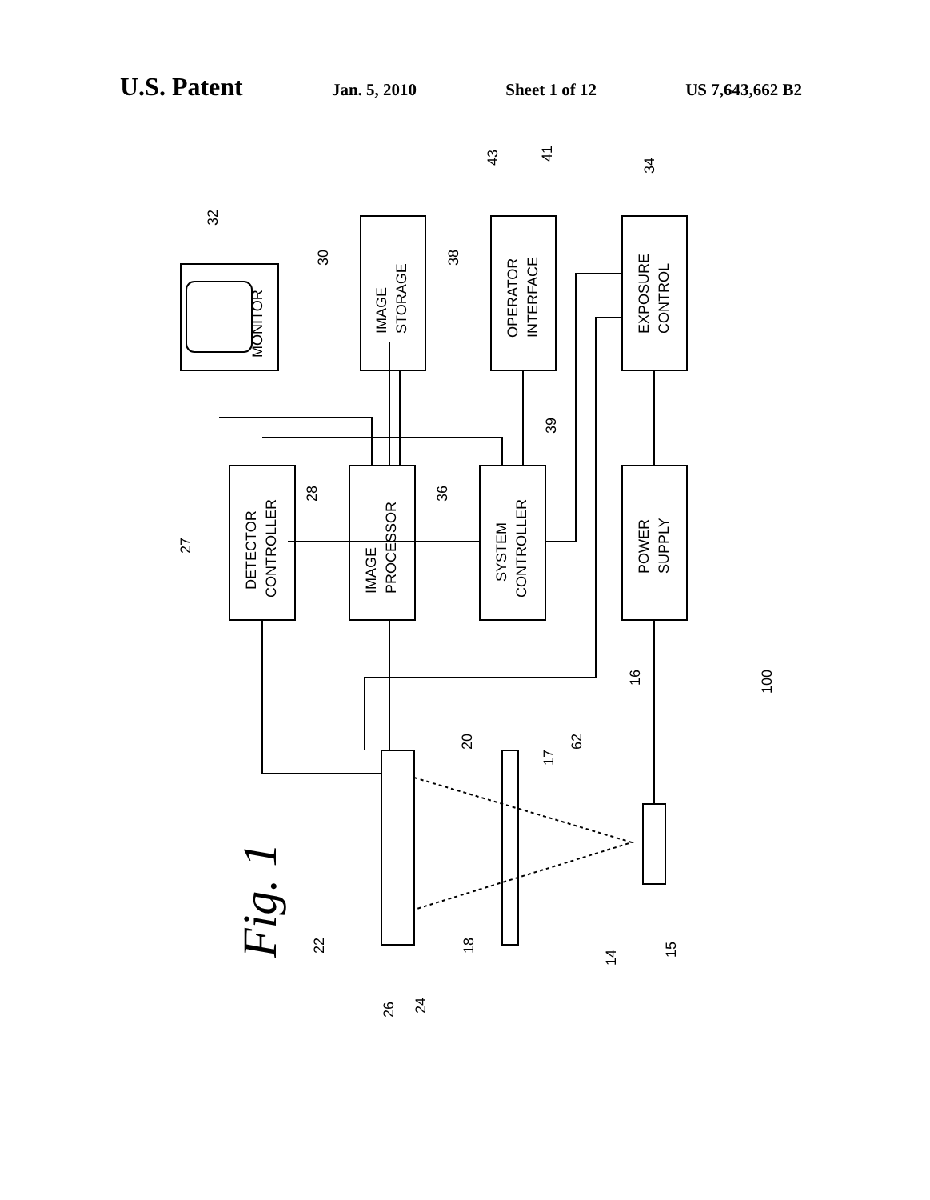U.S. Patent
Jan. 5, 2010 Sheet 1 of 12 US 7,643,662 B2
MONITOR
IMAGE
STORAGE
OPERATOR
INTERFACE
EXPOSURE
CONTROL
DETECTOR
CONTROLLER
IMAGE
PROCESSOR
SYSTEM
CONTROLLER
POWER
SUPPLY
Fig. 1
32
30
43
41
34
38
39
27
28
36
16
100
62
20
17
22
18
14
15
26
24